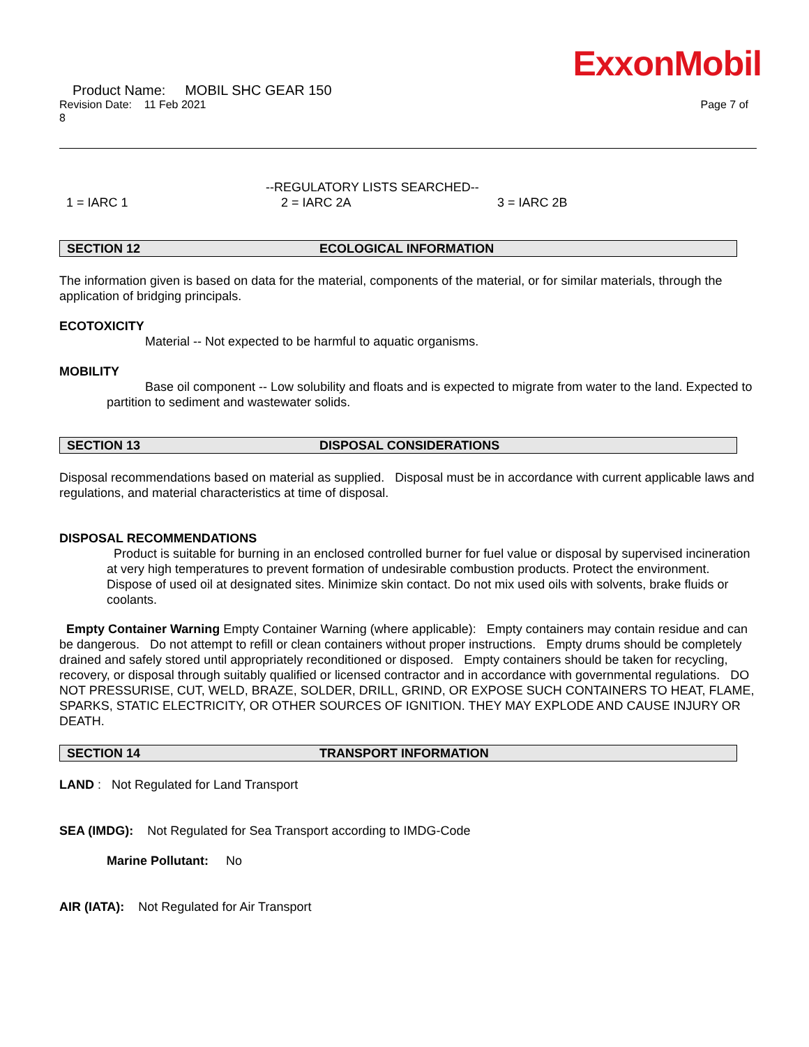ExxonMobil
Product Name: MOBIL SHC GEAR 150
Revision Date: 11 Feb 2021
8 Page 7 of
--REGULATORY LISTS SEARCHED--
1 = IARC 1 2 = IARC 2A 3 = IARC 2B
SECTION 12 ECOLOGICAL INFORMATION
The information given is based on data for the material, components of the material, or for similar materials, through the application of bridging principals.
ECOTOXICITY
Material -- Not expected to be harmful to aquatic organisms.
MOBILITY
Base oil component -- Low solubility and floats and is expected to migrate from water to the land. Expected to partition to sediment and wastewater solids.
SECTION 13 DISPOSAL CONSIDERATIONS
Disposal recommendations based on material as supplied. Disposal must be in accordance with current applicable laws and regulations, and material characteristics at time of disposal.
DISPOSAL RECOMMENDATIONS
Product is suitable for burning in an enclosed controlled burner for fuel value or disposal by supervised incineration at very high temperatures to prevent formation of undesirable combustion products. Protect the environment. Dispose of used oil at designated sites. Minimize skin contact. Do not mix used oils with solvents, brake fluids or coolants.
Empty Container Warning Empty Container Warning (where applicable): Empty containers may contain residue and can be dangerous. Do not attempt to refill or clean containers without proper instructions. Empty drums should be completely drained and safely stored until appropriately reconditioned or disposed. Empty containers should be taken for recycling, recovery, or disposal through suitably qualified or licensed contractor and in accordance with governmental regulations. DO NOT PRESSURISE, CUT, WELD, BRAZE, SOLDER, DRILL, GRIND, OR EXPOSE SUCH CONTAINERS TO HEAT, FLAME, SPARKS, STATIC ELECTRICITY, OR OTHER SOURCES OF IGNITION. THEY MAY EXPLODE AND CAUSE INJURY OR DEATH.
SECTION 14 TRANSPORT INFORMATION
LAND : Not Regulated for Land Transport
SEA (IMDG): Not Regulated for Sea Transport according to IMDG-Code
Marine Pollutant: No
AIR (IATA): Not Regulated for Air Transport